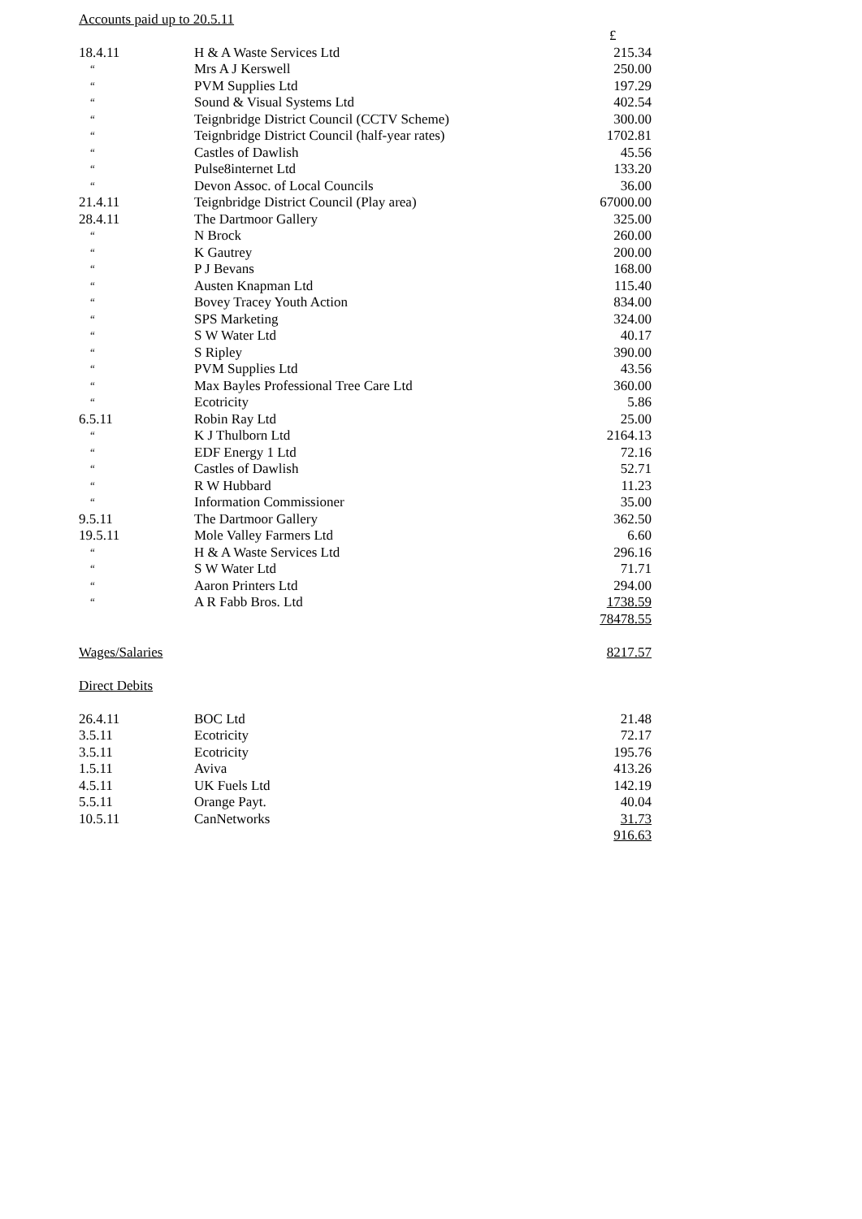Accounts paid up to 20.5.11
| | | £ |
| 18.4.11 | H & A Waste Services Ltd | 215.34 |
| “ | Mrs A J Kerswell | 250.00 |
| “ | PVM Supplies Ltd | 197.29 |
| “ | Sound & Visual Systems Ltd | 402.54 |
| “ | Teignbridge District Council (CCTV Scheme) | 300.00 |
| “ | Teignbridge District Council (half-year rates) | 1702.81 |
| “ | Castles of Dawlish | 45.56 |
| “ | Pulse8internet Ltd | 133.20 |
| “ | Devon Assoc. of Local Councils | 36.00 |
| 21.4.11 | Teignbridge District Council (Play area) | 67000.00 |
| 28.4.11 | The Dartmoor Gallery | 325.00 |
| “ | N Brock | 260.00 |
| “ | K Gautrey | 200.00 |
| “ | P J Bevans | 168.00 |
| “ | Austen Knapman Ltd | 115.40 |
| “ | Bovey Tracey Youth Action | 834.00 |
| “ | SPS Marketing | 324.00 |
| “ | S W Water Ltd | 40.17 |
| “ | S Ripley | 390.00 |
| “ | PVM Supplies Ltd | 43.56 |
| “ | Max Bayles Professional Tree Care Ltd | 360.00 |
| “ | Ecotricity | 5.86 |
| 6.5.11 | Robin Ray Ltd | 25.00 |
| “ | K J Thulborn Ltd | 2164.13 |
| “ | EDF Energy 1 Ltd | 72.16 |
| “ | Castles of Dawlish | 52.71 |
| “ | R W Hubbard | 11.23 |
| “ | Information Commissioner | 35.00 |
| 9.5.11 | The Dartmoor Gallery | 362.50 |
| 19.5.11 | Mole Valley Farmers Ltd | 6.60 |
| “ | H & A Waste Services Ltd | 296.16 |
| “ | S W Water Ltd | 71.71 |
| “ | Aaron Printers Ltd | 294.00 |
| “ | A R Fabb Bros. Ltd | 1738.59 |
| | | 78478.55 |
| Wages/Salaries | | 8217.57 |
| Direct Debits | | |
| 26.4.11 | BOC Ltd | 21.48 |
| 3.5.11 | Ecotricity | 72.17 |
| 3.5.11 | Ecotricity | 195.76 |
| 1.5.11 | Aviva | 413.26 |
| 4.5.11 | UK Fuels Ltd | 142.19 |
| 5.5.11 | Orange Payt. | 40.04 |
| 10.5.11 | CanNetworks | 31.73 |
| | | 916.63 |